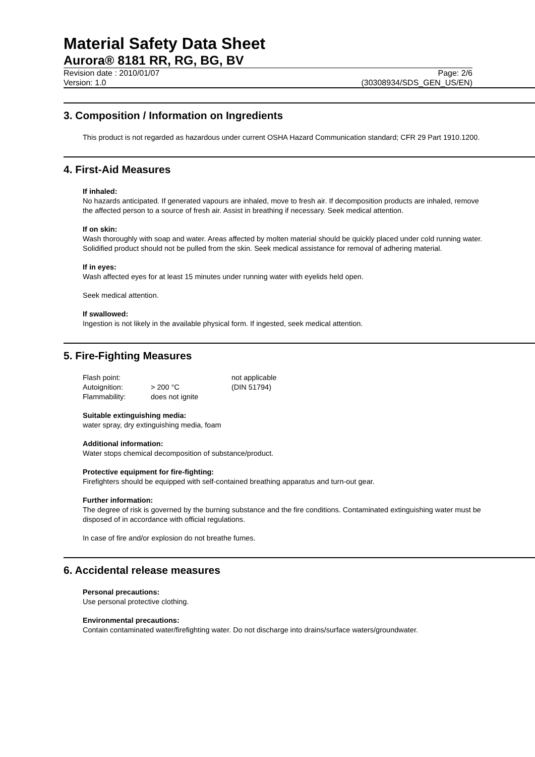Material Safety Data Sheet
Aurora® 8181 RR, RG, BG, BV
Revision date : 2010/01/07 Page: 2/6
Version: 1.0 (30308934/SDS_GEN_US/EN)
3. Composition / Information on Ingredients
This product is not regarded as hazardous under current OSHA Hazard Communication standard; CFR 29 Part 1910.1200.
4. First-Aid Measures
If inhaled:
No hazards anticipated. If generated vapours are inhaled, move to fresh air. If decomposition products are inhaled, remove the affected person to a source of fresh air. Assist in breathing if necessary. Seek medical attention.
If on skin:
Wash thoroughly with soap and water. Areas affected by molten material should be quickly placed under cold running water. Solidified product should not be pulled from the skin. Seek medical assistance for removal of adhering material.
If in eyes:
Wash affected eyes for at least 15 minutes under running water with eyelids held open.
Seek medical attention.
If swallowed:
Ingestion is not likely in the available physical form. If ingested, seek medical attention.
5. Fire-Fighting Measures
| Flash point: | | not applicable |
| Autoignition: | > 200 °C | (DIN 51794) |
| Flammability: | does not ignite | |
Suitable extinguishing media:
water spray, dry extinguishing media, foam
Additional information:
Water stops chemical decomposition of substance/product.
Protective equipment for fire-fighting:
Firefighters should be equipped with self-contained breathing apparatus and turn-out gear.
Further information:
The degree of risk is governed by the burning substance and the fire conditions. Contaminated extinguishing water must be disposed of in accordance with official regulations.
In case of fire and/or explosion do not breathe fumes.
6. Accidental release measures
Personal precautions:
Use personal protective clothing.
Environmental precautions:
Contain contaminated water/firefighting water. Do not discharge into drains/surface waters/groundwater.